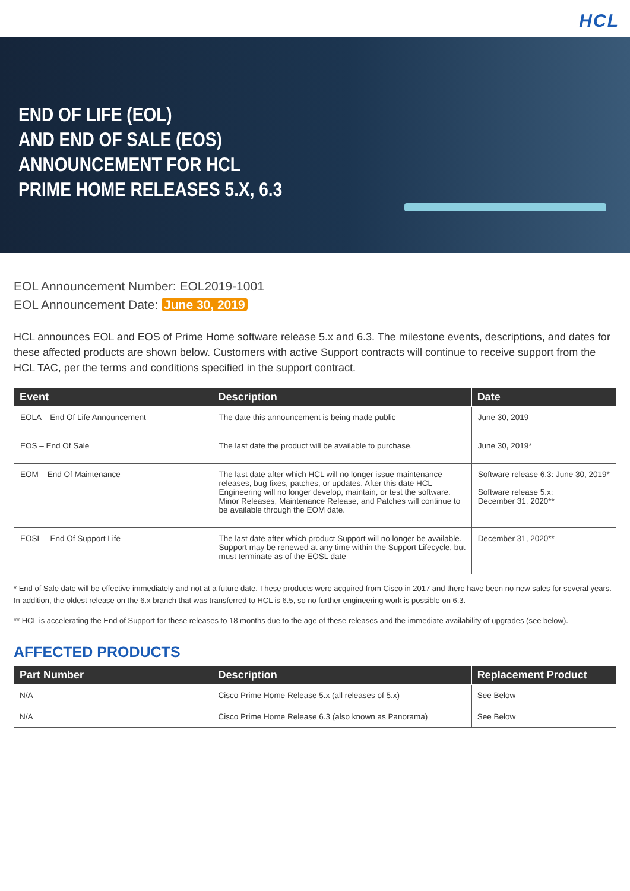HCL
END OF LIFE (EOL)
AND END OF SALE (EOS)
ANNOUNCEMENT FOR HCL
PRIME HOME RELEASES 5.X, 6.3
EOL Announcement Number: EOL2019-1001
EOL Announcement Date: June 30, 2019
HCL announces EOL and EOS of Prime Home software release 5.x and 6.3. The milestone events, descriptions, and dates for these affected products are shown below. Customers with active Support contracts will continue to receive support from the HCL TAC, per the terms and conditions specified in the support contract.
| Event | Description | Date |
| --- | --- | --- |
| EOLA – End Of Life Announcement | The date this announcement is being made public | June 30, 2019 |
| EOS – End Of Sale | The last date the product will be available to purchase. | June 30, 2019* |
| EOM – End Of Maintenance | The last date after which HCL will no longer issue maintenance releases, bug fixes, patches, or updates. After this date HCL Engineering will no longer develop, maintain, or test the software. Minor Releases, Maintenance Release, and Patches will continue to be available through the EOM date. | Software release 6.3: June 30, 2019* Software release 5.x: December 31, 2020** |
| EOSL – End Of Support Life | The last date after which product Support will no longer be available. Support may be renewed at any time within the Support Lifecycle, but must terminate as of the EOSL date | December 31, 2020** |
* End of Sale date will be effective immediately and not at a future date. These products were acquired from Cisco in 2017 and there have been no new sales for several years. In addition, the oldest release on the 6.x branch that was transferred to HCL is 6.5, so no further engineering work is possible on 6.3.
** HCL is accelerating the End of Support for these releases to 18 months due to the age of these releases and the immediate availability of upgrades (see below).
AFFECTED PRODUCTS
| Part Number | Description | Replacement Product |
| --- | --- | --- |
| N/A | Cisco Prime Home Release 5.x (all releases of 5.x) | See Below |
| N/A | Cisco Prime Home Release 6.3 (also known as Panorama) | See Below |